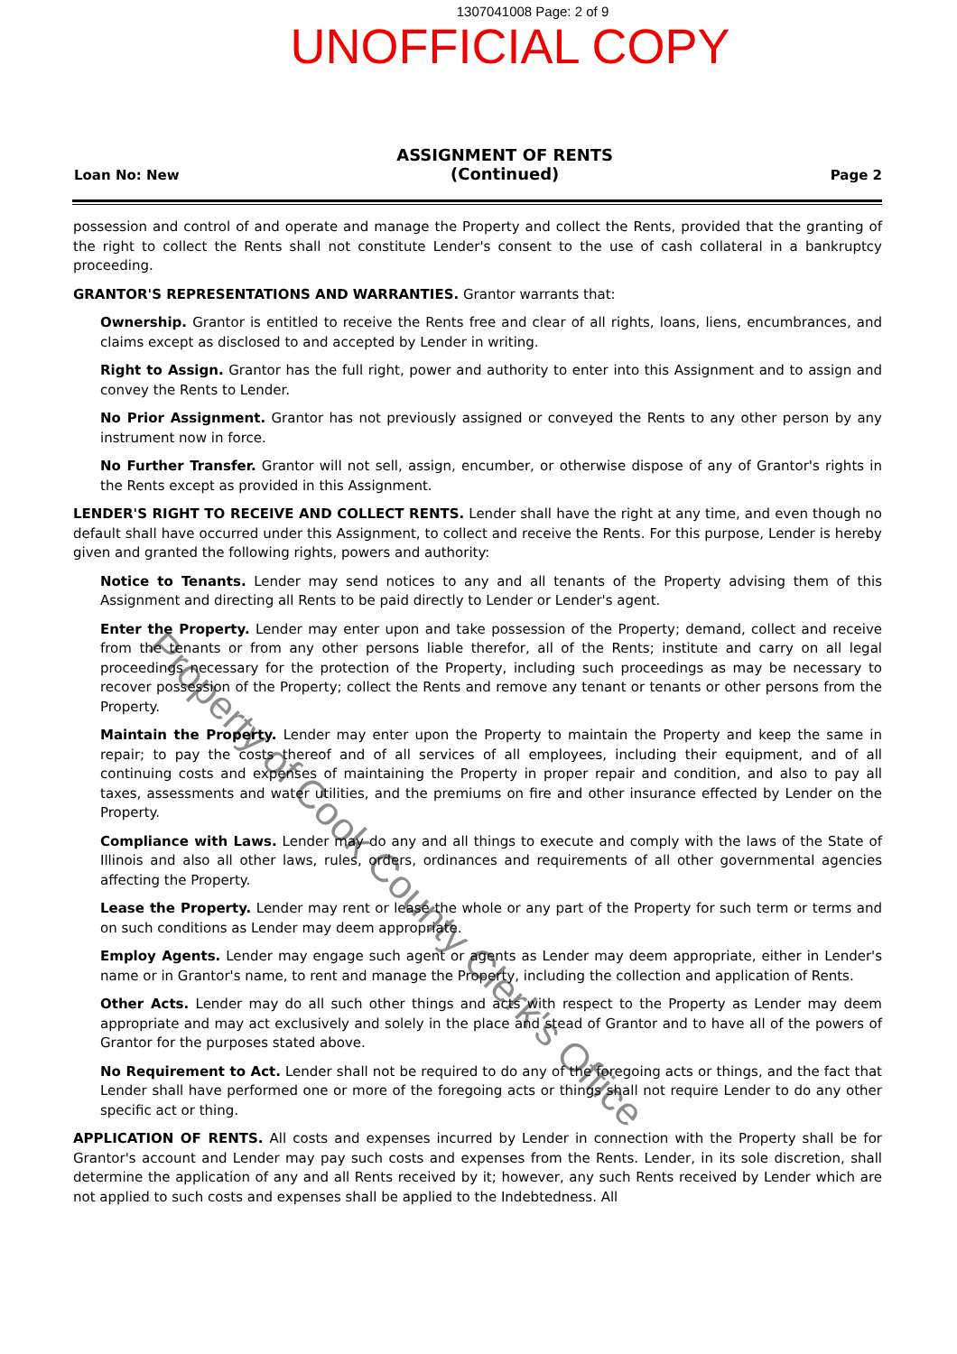1307041008 Page: 2 of 9
UNOFFICIAL COPY
Loan No: New ASSIGNMENT OF RENTS
(Continued) Page 2
possession and control of and operate and manage the Property and collect the Rents, provided that the granting of the right to collect the Rents shall not constitute Lender's consent to the use of cash collateral in a bankruptcy proceeding.
GRANTOR'S REPRESENTATIONS AND WARRANTIES. Grantor warrants that:
Ownership. Grantor is entitled to receive the Rents free and clear of all rights, loans, liens, encumbrances, and claims except as disclosed to and accepted by Lender in writing.
Right to Assign. Grantor has the full right, power and authority to enter into this Assignment and to assign and convey the Rents to Lender.
No Prior Assignment. Grantor has not previously assigned or conveyed the Rents to any other person by any instrument now in force.
No Further Transfer. Grantor will not sell, assign, encumber, or otherwise dispose of any of Grantor's rights in the Rents except as provided in this Assignment.
LENDER'S RIGHT TO RECEIVE AND COLLECT RENTS. Lender shall have the right at any time, and even though no default shall have occurred under this Assignment, to collect and receive the Rents. For this purpose, Lender is hereby given and granted the following rights, powers and authority:
Notice to Tenants. Lender may send notices to any and all tenants of the Property advising them of this Assignment and directing all Rents to be paid directly to Lender or Lender's agent.
Enter the Property. Lender may enter upon and take possession of the Property; demand, collect and receive from the tenants or from any other persons liable therefor, all of the Rents; institute and carry on all legal proceedings necessary for the protection of the Property, including such proceedings as may be necessary to recover possession of the Property; collect the Rents and remove any tenant or tenants or other persons from the Property.
Maintain the Property. Lender may enter upon the Property to maintain the Property and keep the same in repair; to pay the costs thereof and of all services of all employees, including their equipment, and of all continuing costs and expenses of maintaining the Property in proper repair and condition, and also to pay all taxes, assessments and water utilities, and the premiums on fire and other insurance effected by Lender on the Property.
Compliance with Laws. Lender may do any and all things to execute and comply with the laws of the State of Illinois and also all other laws, rules, orders, ordinances and requirements of all other governmental agencies affecting the Property.
Lease the Property. Lender may rent or lease the whole or any part of the Property for such term or terms and on such conditions as Lender may deem appropriate.
Employ Agents. Lender may engage such agent or agents as Lender may deem appropriate, either in Lender's name or in Grantor's name, to rent and manage the Property, including the collection and application of Rents.
Other Acts. Lender may do all such other things and acts with respect to the Property as Lender may deem appropriate and may act exclusively and solely in the place and stead of Grantor and to have all of the powers of Grantor for the purposes stated above.
No Requirement to Act. Lender shall not be required to do any of the foregoing acts or things, and the fact that Lender shall have performed one or more of the foregoing acts or things shall not require Lender to do any other specific act or thing.
APPLICATION OF RENTS. All costs and expenses incurred by Lender in connection with the Property shall be for Grantor's account and Lender may pay such costs and expenses from the Rents. Lender, in its sole discretion, shall determine the application of any and all Rents received by it; however, any such Rents received by Lender which are not applied to such costs and expenses shall be applied to the Indebtedness. All
Property of Cook County Clerk's Office